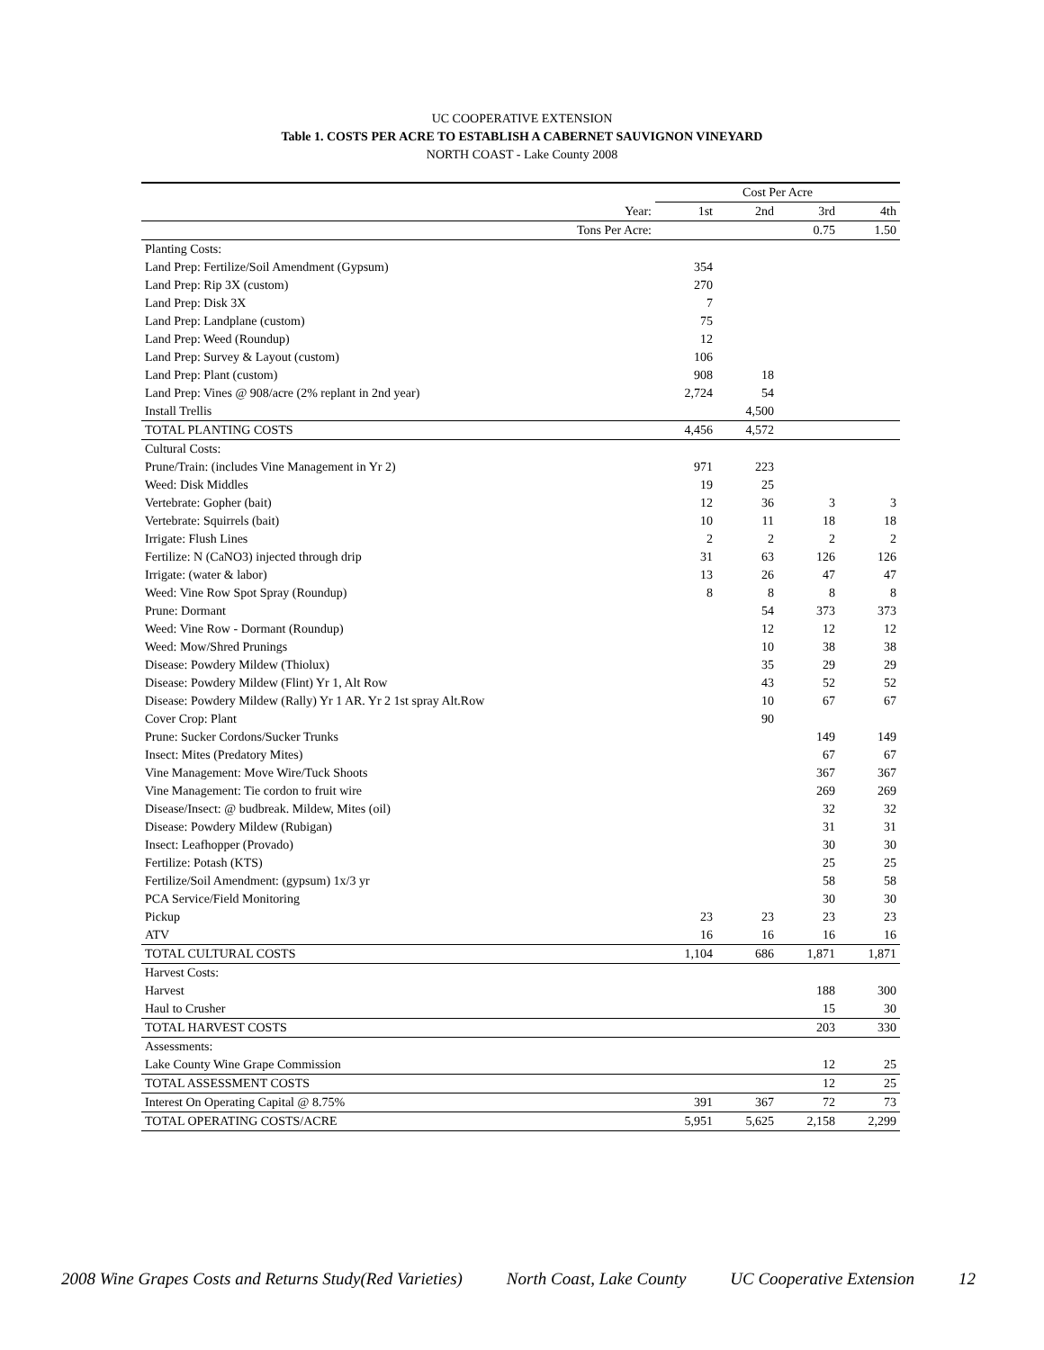UC COOPERATIVE EXTENSION
Table 1. COSTS PER ACRE TO ESTABLISH A CABERNET SAUVIGNON VINEYARD
NORTH COAST - Lake County 2008
| | Cost Per Acre | | | |
| Year: | 1st | 2nd | 3rd | 4th |
| Tons Per Acre: | | | 0.75 | 1.50 |
| Planting Costs: | | | | |
| Land Prep: Fertilize/Soil Amendment (Gypsum) | 354 | | | |
| Land Prep: Rip 3X (custom) | 270 | | | |
| Land Prep: Disk 3X | 7 | | | |
| Land Prep: Landplane (custom) | 75 | | | |
| Land Prep: Weed (Roundup) | 12 | | | |
| Land Prep: Survey & Layout (custom) | 106 | | | |
| Land Prep: Plant (custom) | 908 | 18 | | |
| Land Prep: Vines @ 908/acre (2% replant in 2nd year) | 2,724 | 54 | | |
| Install Trellis | | 4,500 | | |
| TOTAL PLANTING COSTS | 4,456 | 4,572 | | |
| Cultural Costs: | | | | |
| Prune/Train: (includes Vine Management in Yr 2) | 971 | 223 | | |
| Weed: Disk Middles | 19 | 25 | | |
| Vertebrate: Gopher (bait) | 12 | 36 | 3 | 3 |
| Vertebrate: Squirrels (bait) | 10 | 11 | 18 | 18 |
| Irrigate: Flush Lines | 2 | 2 | 2 | 2 |
| Fertilize: N (CaNO3) injected through drip | 31 | 63 | 126 | 126 |
| Irrigate: (water & labor) | 13 | 26 | 47 | 47 |
| Weed: Vine Row Spot Spray (Roundup) | 8 | 8 | 8 | 8 |
| Prune: Dormant | | 54 | 373 | 373 |
| Weed: Vine Row - Dormant (Roundup) | | 12 | 12 | 12 |
| Weed: Mow/Shred Prunings | | 10 | 38 | 38 |
| Disease: Powdery Mildew (Thiolux) | | 35 | 29 | 29 |
| Disease: Powdery Mildew (Flint) Yr 1, Alt Row | | 43 | 52 | 52 |
| Disease: Powdery Mildew (Rally) Yr 1 AR. Yr 2 1st spray Alt.Row | | 10 | 67 | 67 |
| Cover Crop: Plant | | 90 | | |
| Prune: Sucker Cordons/Sucker Trunks | | | 149 | 149 |
| Insect: Mites (Predatory Mites) | | | 67 | 67 |
| Vine Management: Move Wire/Tuck Shoots | | | 367 | 367 |
| Vine Management: Tie cordon to fruit wire | | | 269 | 269 |
| Disease/Insect: @ budbreak. Mildew, Mites (oil) | | | 32 | 32 |
| Disease: Powdery Mildew (Rubigan) | | | 31 | 31 |
| Insect: Leafhopper (Provado) | | | 30 | 30 |
| Fertilize: Potash (KTS) | | | 25 | 25 |
| Fertilize/Soil Amendment: (gypsum) 1x/3 yr | | | 58 | 58 |
| PCA Service/Field Monitoring | | | 30 | 30 |
| Pickup | 23 | 23 | 23 | 23 |
| ATV | 16 | 16 | 16 | 16 |
| TOTAL CULTURAL COSTS | 1,104 | 686 | 1,871 | 1,871 |
| Harvest Costs: | | | | |
| Harvest | | | 188 | 300 |
| Haul to Crusher | | | 15 | 30 |
| TOTAL HARVEST COSTS | | | 203 | 330 |
| Assessments: | | | | |
| Lake County Wine Grape Commission | | | 12 | 25 |
| TOTAL ASSESSMENT COSTS | | | 12 | 25 |
| Interest On Operating Capital @ 8.75% | 391 | 367 | 72 | 73 |
| TOTAL OPERATING COSTS/ACRE | 5,951 | 5,625 | 2,158 | 2,299 |
2008 Wine Grapes Costs and Returns Study(Red Varieties) North Coast, Lake County UC Cooperative Extension 12